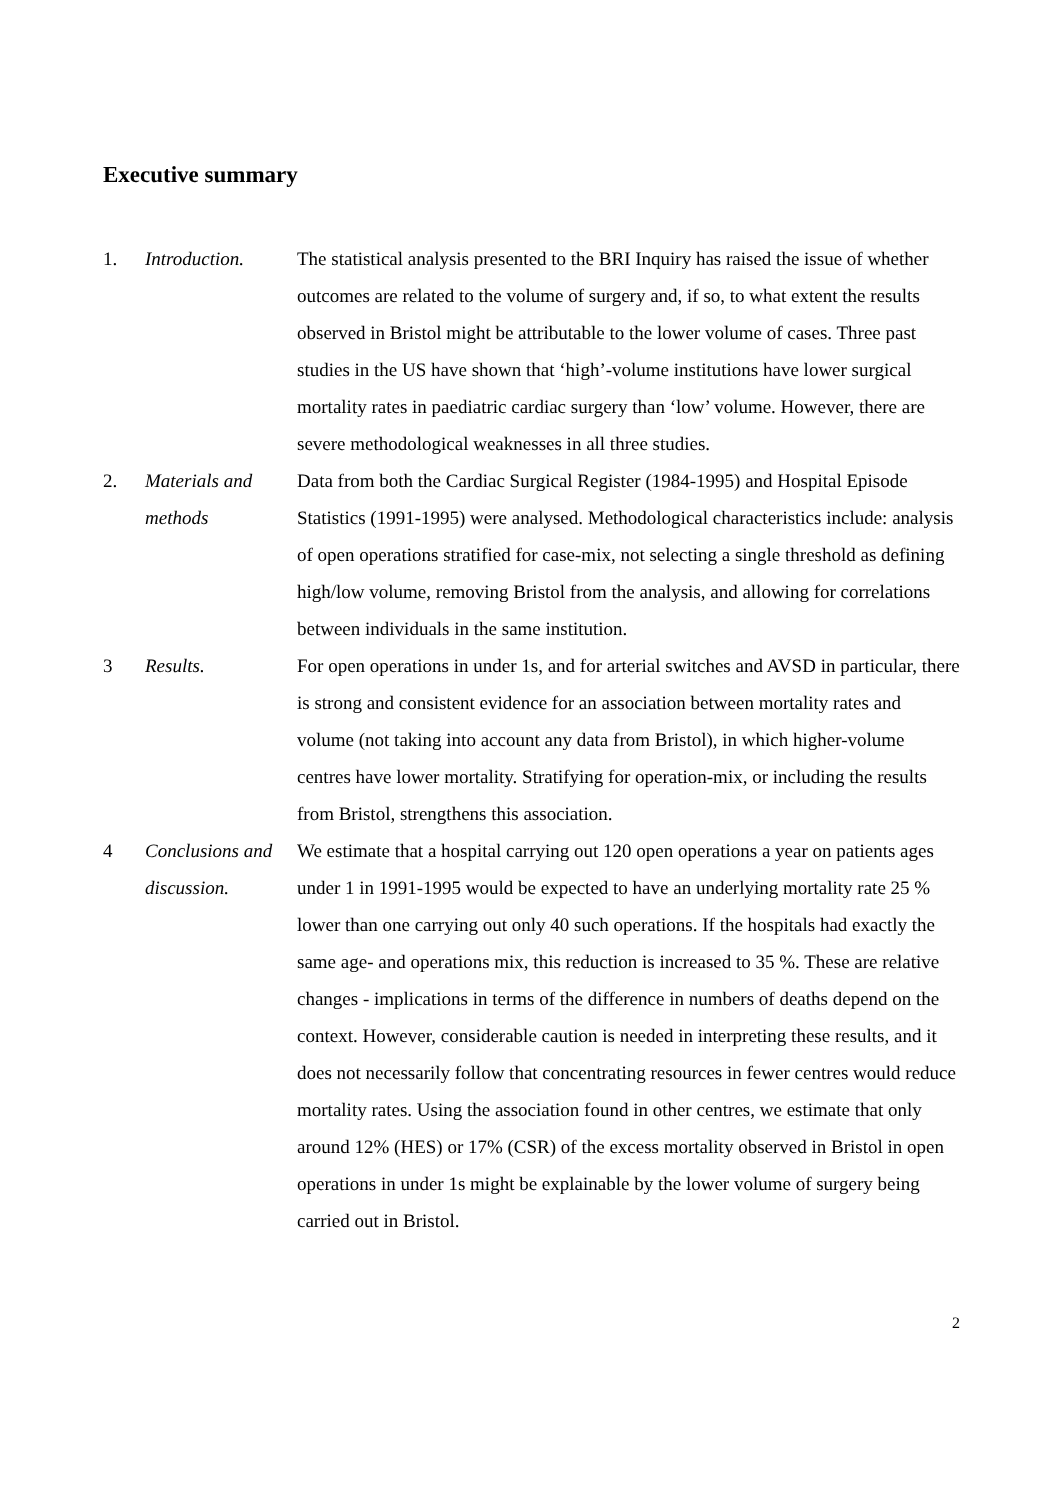Executive summary
1. Introduction. The statistical analysis presented to the BRI Inquiry has raised the issue of whether outcomes are related to the volume of surgery and, if so, to what extent the results observed in Bristol might be attributable to the lower volume of cases. Three past studies in the US have shown that ‘high’-volume institutions have lower surgical mortality rates in paediatric cardiac surgery than ‘low’ volume. However, there are severe methodological weaknesses in all three studies.
2. Materials and methods
Data from both the Cardiac Surgical Register (1984-1995) and Hospital Episode Statistics (1991-1995) were analysed. Methodological characteristics include: analysis of open operations stratified for case-mix, not selecting a single threshold as defining high/low volume, removing Bristol from the analysis, and allowing for correlations between individuals in the same institution.
3 Results. For open operations in under 1s, and for arterial switches and AVSD in particular, there is strong and consistent evidence for an association between mortality rates and volume (not taking into account any data from Bristol), in which higher-volume centres have lower mortality. Stratifying for operation-mix, or including the results from Bristol, strengthens this association.
4 Conclusions and discussion.
We estimate that a hospital carrying out 120 open operations a year on patients ages under 1 in 1991-1995 would be expected to have an underlying mortality rate 25 % lower than one carrying out only 40 such operations. If the hospitals had exactly the same age- and operations mix, this reduction is increased to 35 %. These are relative changes - implications in terms of the difference in numbers of deaths depend on the context. However, considerable caution is needed in interpreting these results, and it does not necessarily follow that concentrating resources in fewer centres would reduce mortality rates. Using the association found in other centres, we estimate that only around 12% (HES) or 17% (CSR) of the excess mortality observed in Bristol in open operations in under 1s might be explainable by the lower volume of surgery being carried out in Bristol.
2